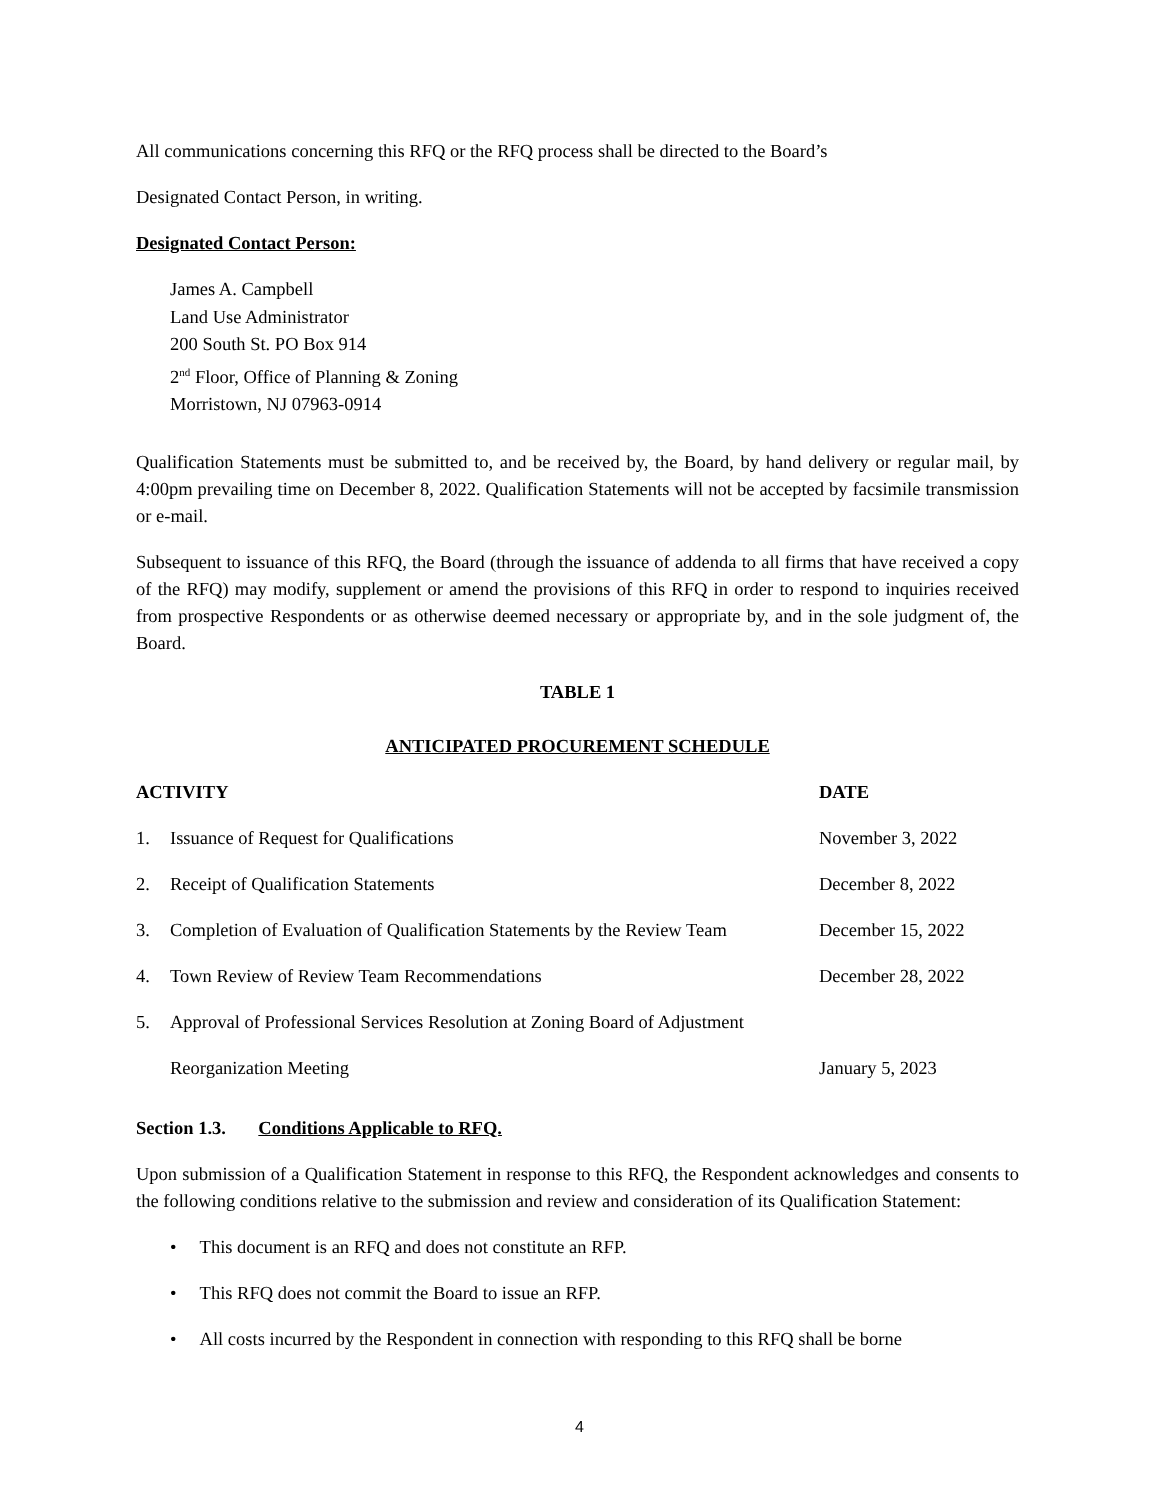All communications concerning this RFQ or the RFQ process shall be directed to the Board’s
Designated Contact Person, in writing.
Designated Contact Person:
James A. Campbell
Land Use Administrator
200 South St. PO Box 914
2<sup>nd</sup> Floor, Office of Planning & Zoning
Morristown, NJ 07963-0914
Qualification Statements must be submitted to, and be received by, the Board, by hand delivery or regular mail, by 4:00pm prevailing time on December 8, 2022. Qualification Statements will not be accepted by facsimile transmission or e-mail.
Subsequent to issuance of this RFQ, the Board (through the issuance of addenda to all firms that have received a copy of the RFQ) may modify, supplement or amend the provisions of this RFQ in order to respond to inquiries received from prospective Respondents or as otherwise deemed necessary or appropriate by, and in the sole judgment of, the Board.
TABLE 1
ANTICIPATED PROCUREMENT SCHEDULE
| ACTIVITY | | DATE |
| --- | --- | --- |
| 1. | Issuance of Request for Qualifications | November 3, 2022 |
| 2. | Receipt of Qualification Statements | December 8, 2022 |
| 3. | Completion of Evaluation of Qualification Statements by the Review Team | December 15, 2022 |
| 4. | Town Review of Review Team Recommendations | December 28, 2022 |
| 5. | Approval of Professional Services Resolution at Zoning Board of Adjustment | |
| | Reorganization Meeting | January 5, 2023 |
Section 1.3. Conditions Applicable to RFQ.
Upon submission of a Qualification Statement in response to this RFQ, the Respondent acknowledges and consents to the following conditions relative to the submission and review and consideration of its Qualification Statement:
• This document is an RFQ and does not constitute an RFP.
• This RFQ does not commit the Board to issue an RFP.
• All costs incurred by the Respondent in connection with responding to this RFQ shall be borne
4